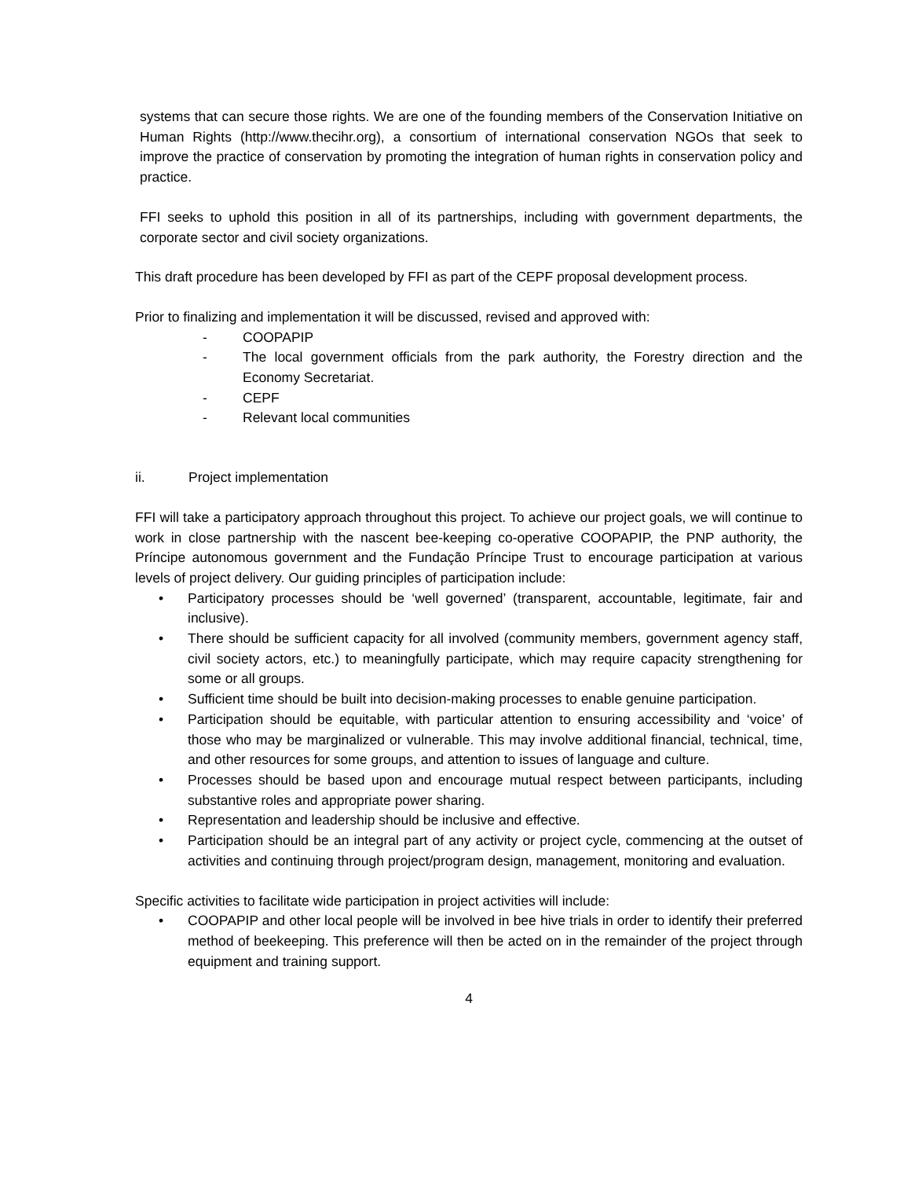systems that can secure those rights. We are one of the founding members of the Conservation Initiative on Human Rights (http://www.thecihr.org), a consortium of international conservation NGOs that seek to improve the practice of conservation by promoting the integration of human rights in conservation policy and practice.
FFI seeks to uphold this position in all of its partnerships, including with government departments, the corporate sector and civil society organizations.
This draft procedure has been developed by FFI as part of the CEPF proposal development process.
Prior to finalizing and implementation it will be discussed, revised and approved with:
- COOPAPIP
- The local government officials from the park authority, the Forestry direction and the Economy Secretariat.
- CEPF
- Relevant local communities
ii. Project implementation
FFI will take a participatory approach throughout this project. To achieve our project goals, we will continue to work in close partnership with the nascent bee-keeping co-operative COOPAPIP, the PNP authority, the Príncipe autonomous government and the Fundação Príncipe Trust to encourage participation at various levels of project delivery. Our guiding principles of participation include:
• Participatory processes should be ‘well governed’ (transparent, accountable, legitimate, fair and inclusive).
• There should be sufficient capacity for all involved (community members, government agency staff, civil society actors, etc.) to meaningfully participate, which may require capacity strengthening for some or all groups.
• Sufficient time should be built into decision-making processes to enable genuine participation.
• Participation should be equitable, with particular attention to ensuring accessibility and ‘voice’ of those who may be marginalized or vulnerable. This may involve additional financial, technical, time, and other resources for some groups, and attention to issues of language and culture.
• Processes should be based upon and encourage mutual respect between participants, including substantive roles and appropriate power sharing.
• Representation and leadership should be inclusive and effective.
• Participation should be an integral part of any activity or project cycle, commencing at the outset of activities and continuing through project/program design, management, monitoring and evaluation.
Specific activities to facilitate wide participation in project activities will include:
• COOPAPIP and other local people will be involved in bee hive trials in order to identify their preferred method of beekeeping. This preference will then be acted on in the remainder of the project through equipment and training support.
4